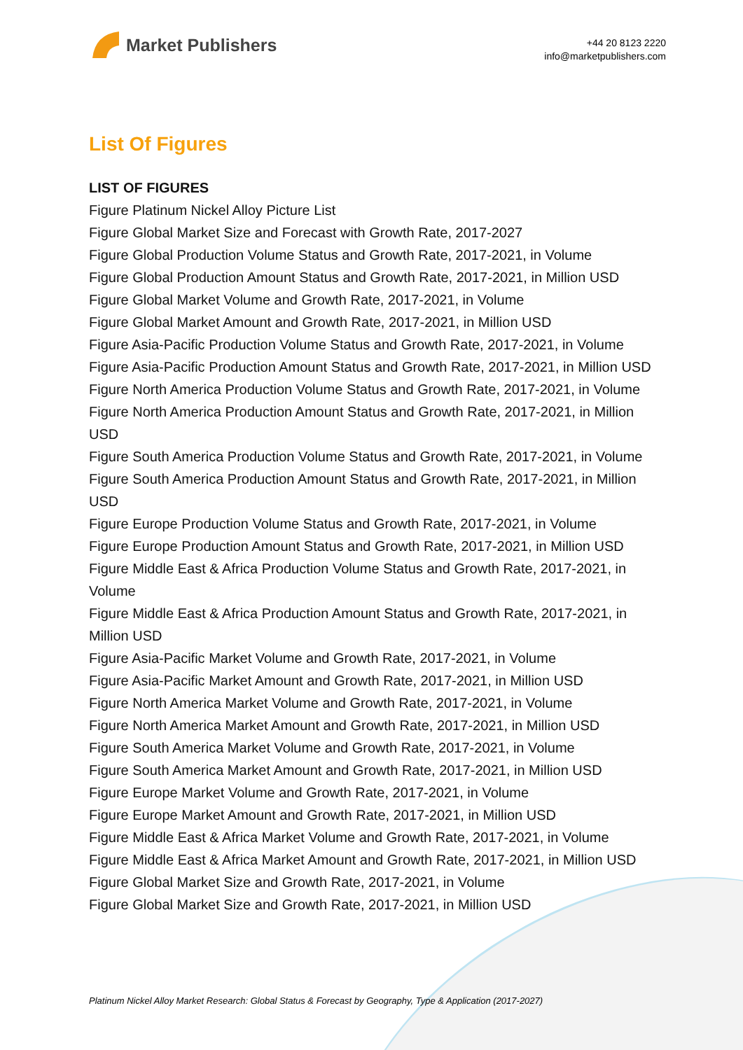Market Publishers
+44 20 8123 2220
info@marketpublishers.com
List Of Figures
LIST OF FIGURES
Figure Platinum Nickel Alloy Picture List
Figure Global Market Size and Forecast with Growth Rate, 2017-2027
Figure Global Production Volume Status and Growth Rate, 2017-2021, in Volume
Figure Global Production Amount Status and Growth Rate, 2017-2021, in Million USD
Figure Global Market Volume and Growth Rate, 2017-2021, in Volume
Figure Global Market Amount and Growth Rate, 2017-2021, in Million USD
Figure Asia-Pacific Production Volume Status and Growth Rate, 2017-2021, in Volume
Figure Asia-Pacific Production Amount Status and Growth Rate, 2017-2021, in Million USD
Figure North America Production Volume Status and Growth Rate, 2017-2021, in Volume
Figure North America Production Amount Status and Growth Rate, 2017-2021, in Million USD
Figure South America Production Volume Status and Growth Rate, 2017-2021, in Volume
Figure South America Production Amount Status and Growth Rate, 2017-2021, in Million USD
Figure Europe Production Volume Status and Growth Rate, 2017-2021, in Volume
Figure Europe Production Amount Status and Growth Rate, 2017-2021, in Million USD
Figure Middle East & Africa Production Volume Status and Growth Rate, 2017-2021, in Volume
Figure Middle East & Africa Production Amount Status and Growth Rate, 2017-2021, in Million USD
Figure Asia-Pacific Market Volume and Growth Rate, 2017-2021, in Volume
Figure Asia-Pacific Market Amount and Growth Rate, 2017-2021, in Million USD
Figure North America Market Volume and Growth Rate, 2017-2021, in Volume
Figure North America Market Amount and Growth Rate, 2017-2021, in Million USD
Figure South America Market Volume and Growth Rate, 2017-2021, in Volume
Figure South America Market Amount and Growth Rate, 2017-2021, in Million USD
Figure Europe Market Volume and Growth Rate, 2017-2021, in Volume
Figure Europe Market Amount and Growth Rate, 2017-2021, in Million USD
Figure Middle East & Africa Market Volume and Growth Rate, 2017-2021, in Volume
Figure Middle East & Africa Market Amount and Growth Rate, 2017-2021, in Million USD
Figure Global Market Size and Growth Rate, 2017-2021, in Volume
Figure Global Market Size and Growth Rate, 2017-2021, in Million USD
Platinum Nickel Alloy Market Research: Global Status & Forecast by Geography, Type & Application (2017-2027)